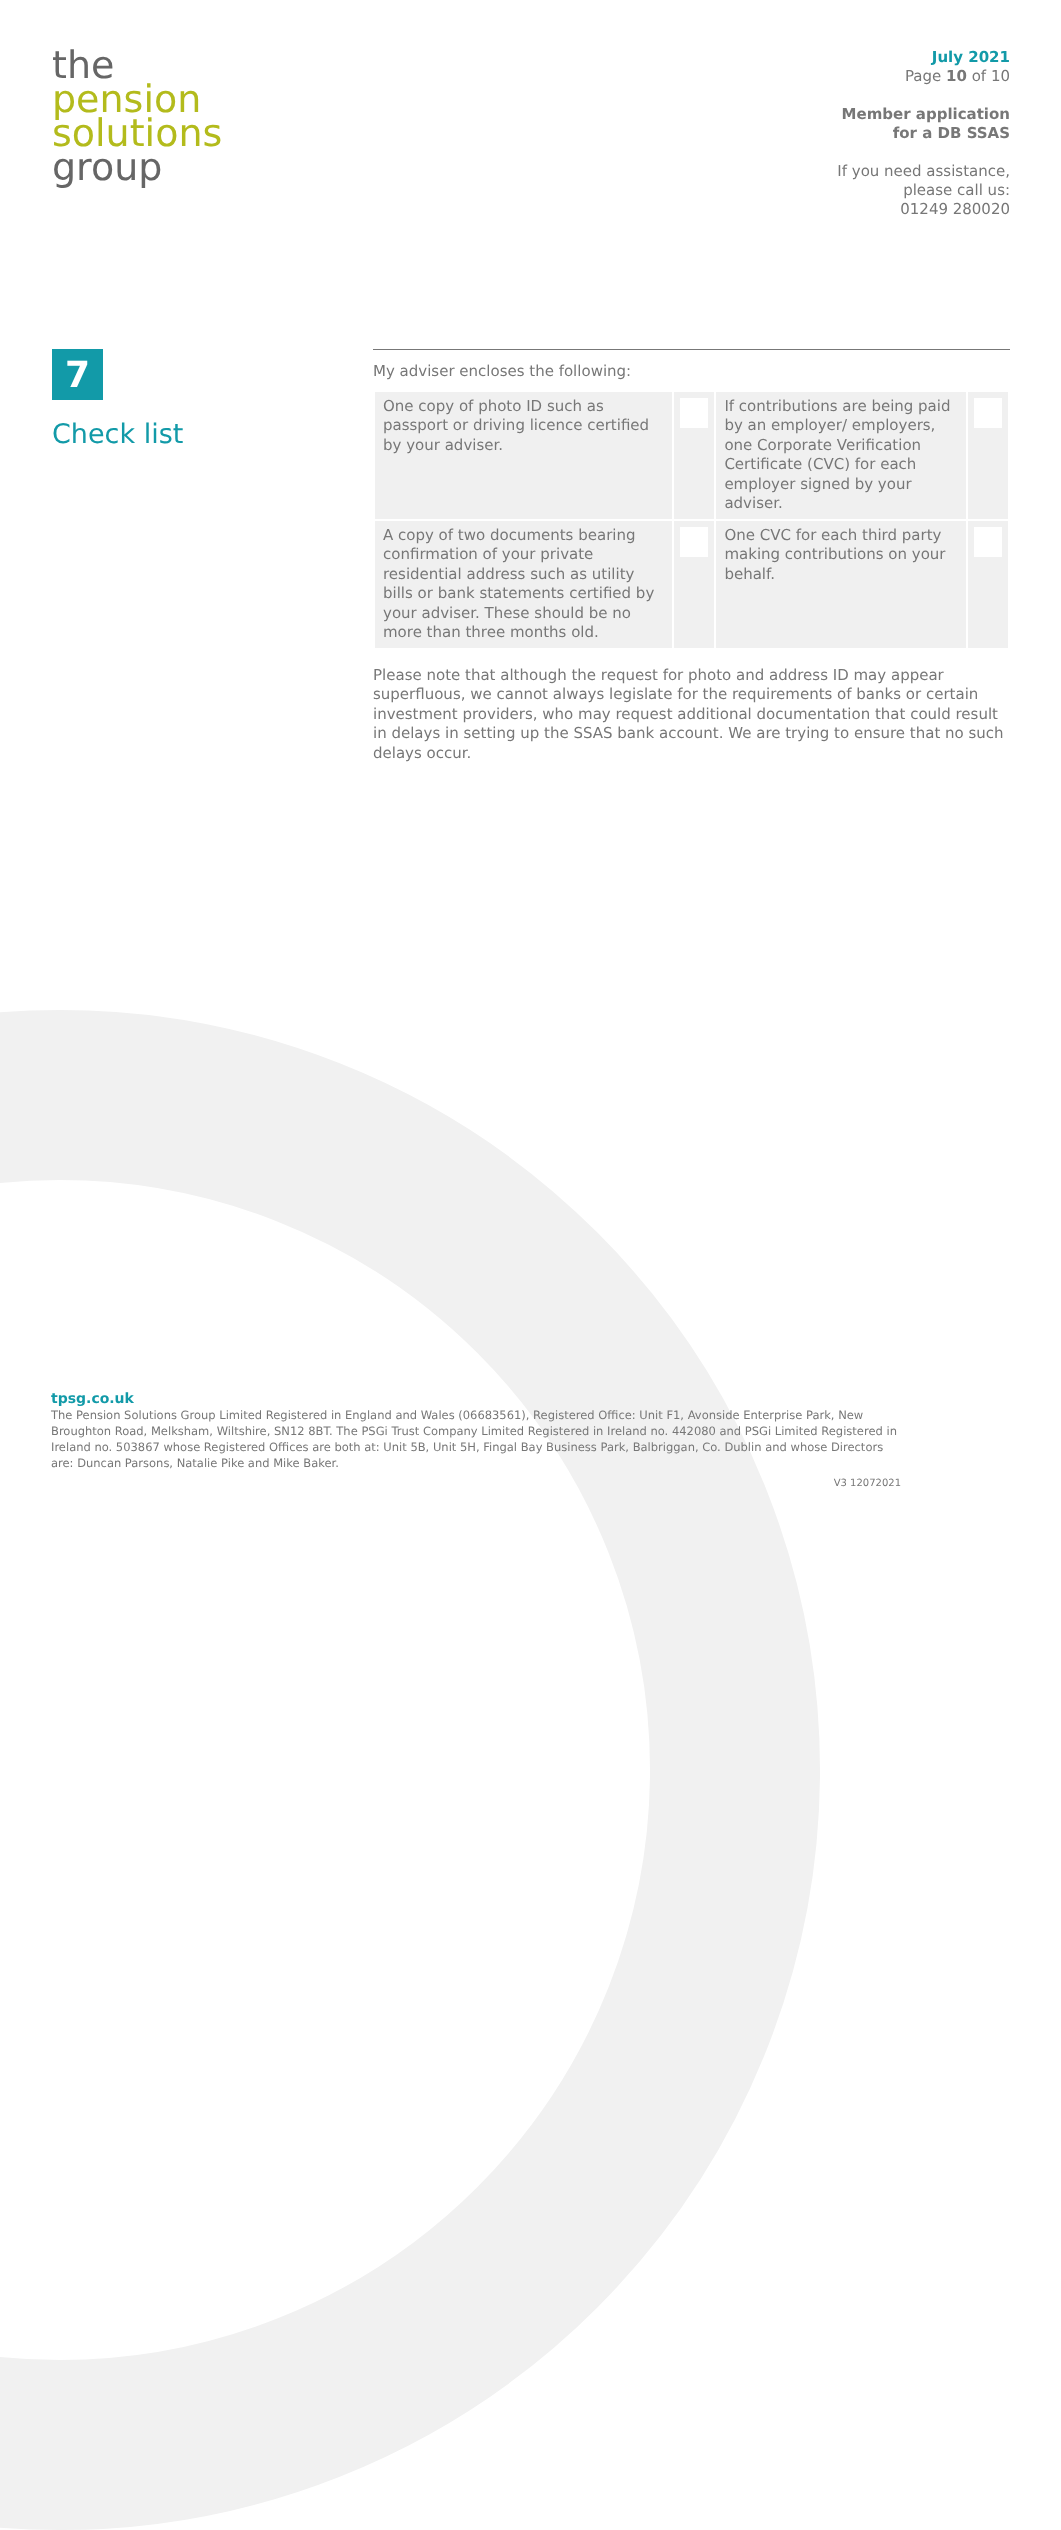the
pension
solutions
group
July 2021
Page 10 of 10
Member application
for a DB SSAS
If you need assistance,
please call us:
01249 280020
7
Check list
My adviser encloses the following:
| One copy of photo ID such as passport or driving licence certified by your adviser. | | If contributions are being paid by an employer/ employers, one Corporate Verification Certificate (CVC) for each employer signed by your adviser. | |
| A copy of two documents bearing confirmation of your private residential address such as utility bills or bank statements certified by your adviser. These should be no more than three months old. | | One CVC for each third party making contributions on your behalf. | |
Please note that although the request for photo and address ID may appear superfluous, we cannot always legislate for the requirements of banks or certain investment providers, who may request additional documentation that could result in delays in setting up the SSAS bank account. We are trying to ensure that no such delays occur.
tpsg.co.uk
The Pension Solutions Group Limited Registered in England and Wales (06683561), Registered Office: Unit F1, Avonside Enterprise Park, New Broughton Road, Melksham, Wiltshire, SN12 8BT. The PSGi Trust Company Limited Registered in Ireland no. 442080 and PSGi Limited Registered in Ireland no. 503867 whose Registered Offices are both at: Unit 5B, Unit 5H, Fingal Bay Business Park, Balbriggan, Co. Dublin and whose Directors are: Duncan Parsons, Natalie Pike and Mike Baker.
V3 12072021